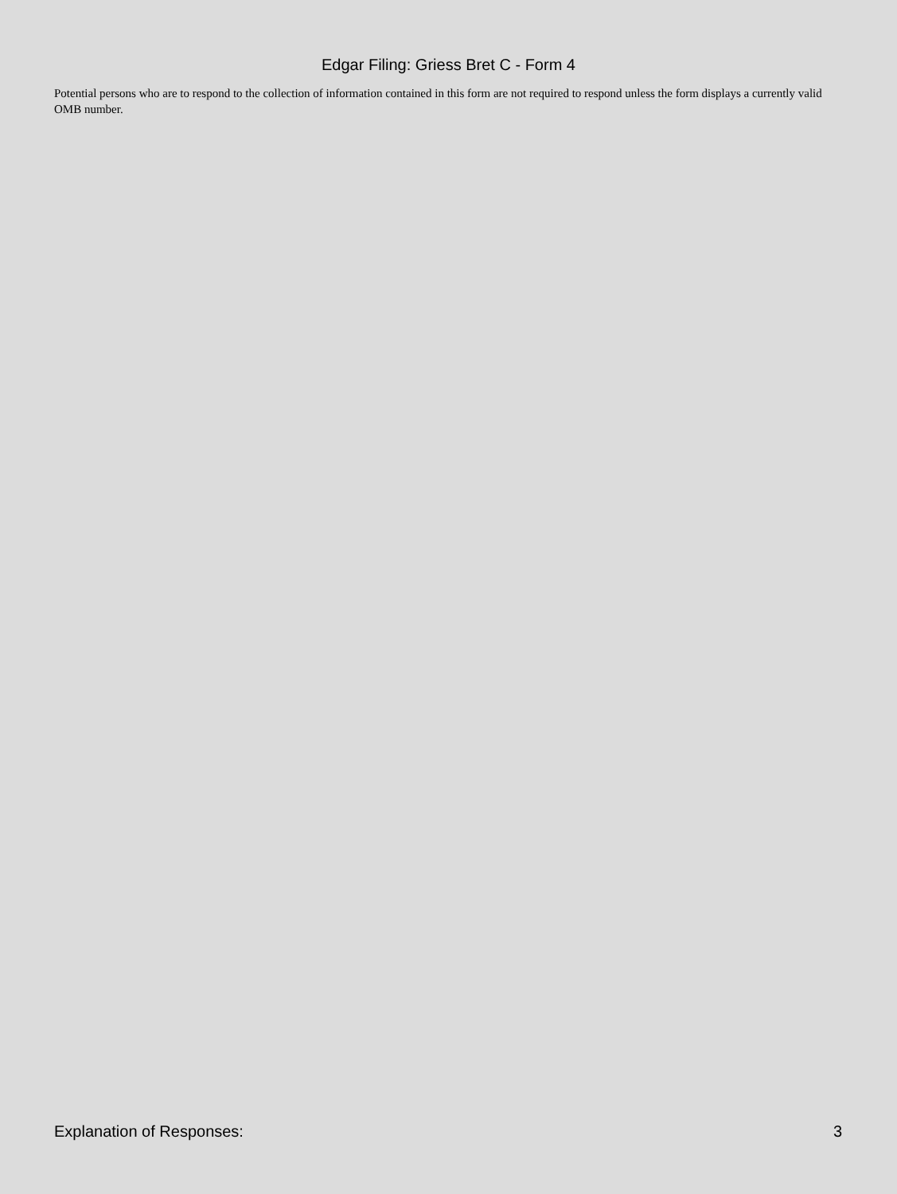Edgar Filing: Griess Bret C - Form 4
Potential persons who are to respond to the collection of information contained in this form are not required to respond unless the form displays a currently valid OMB number.
Explanation of Responses: 3